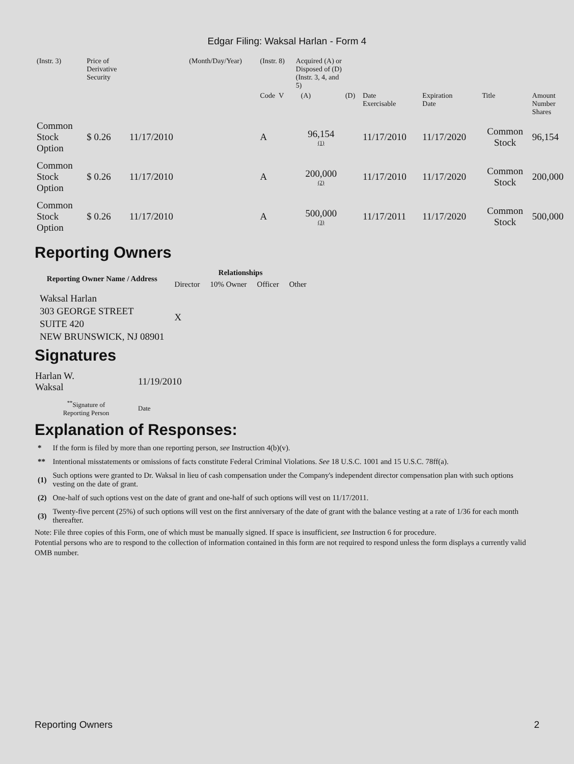Edgar Filing: Waksal Harlan - Form 4
| (Instr. 3) | Price of Derivative Security | | (Month/Day/Year) | (Instr. 8) | Acquired (A) or Disposed of (D) (Instr. 3, 4, and 5) | | | | | | |
| | | | | Code V | | (A) | (D) | Date Exercisable | Expiration Date | Title | Amount Number Shares |
| Common Stock Option | $ 0.26 | 11/17/2010 | | A | | 96,154 (1) | | 11/17/2010 | 11/17/2020 | Common Stock | 96,154 |
| Common Stock Option | $ 0.26 | 11/17/2010 | | A | | 200,000 (2) | | 11/17/2010 | 11/17/2020 | Common Stock | 200,000 |
| Common Stock Option | $ 0.26 | 11/17/2010 | | A | | 500,000 (3) | | 11/17/2011 | 11/17/2020 | Common Stock | 500,000 |
Reporting Owners
| Reporting Owner Name / Address | Relationships | | | |
| --- | --- | --- | --- | --- |
| | Director | 10% Owner | Officer | Other |
| Waksal Harlan 303 GEORGE STREET SUITE 420 NEW BRUNSWICK, NJ 08901 | X | | | |
Signatures
| Harlan W. Waksal | 11/19/2010 |
| <sup>**</sup> Signature of Reporting Person | Date |
Explanation of Responses:
| * | If the form is filed by more than one reporting person, see Instruction 4(b)(v). |
| ** | Intentional misstatements or omissions of facts constitute Federal Criminal Violations. See 18 U.S.C. 1001 and 15 U.S.C. 78ff(a). |
| (1) | Such options were granted to Dr. Waksal in lieu of cash compensation under the Company's independent director compensation plan with such options vesting on the date of grant. |
| (2) | One-half of such options vest on the date of grant and one-half of such options will vest on 11/17/2011. |
| (3) | Twenty-five percent (25%) of such options will vest on the first anniversary of the date of grant with the balance vesting at a rate of 1/36 for each month thereafter. |
Note: File three copies of this Form, one of which must be manually signed. If space is insufficient, see Instruction 6 for procedure.
Potential persons who are to respond to the collection of information contained in this form are not required to respond unless the form displays a currently valid OMB number.
Reporting Owners 2